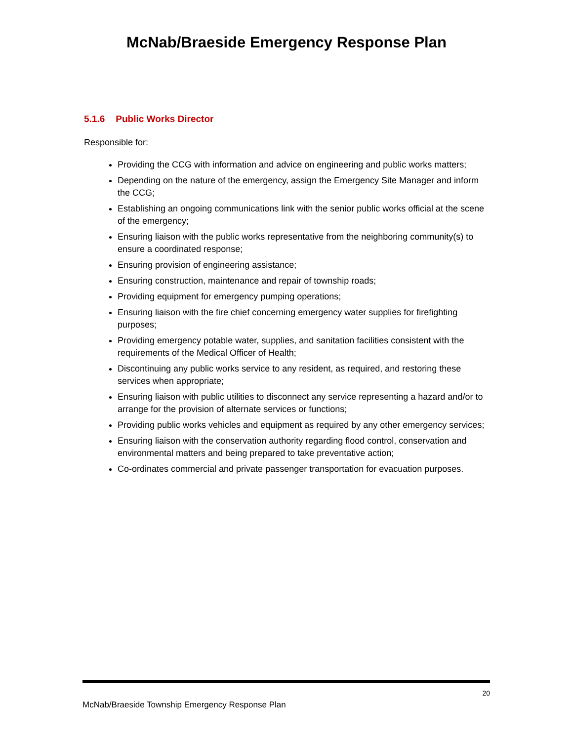McNab/Braeside Emergency Response Plan
5.1.6 Public Works Director
Responsible for:
Providing the CCG with information and advice on engineering and public works matters;
Depending on the nature of the emergency, assign the Emergency Site Manager and inform the CCG;
Establishing an ongoing communications link with the senior public works official at the scene of the emergency;
Ensuring liaison with the public works representative from the neighboring community(s) to ensure a coordinated response;
Ensuring provision of engineering assistance;
Ensuring construction, maintenance and repair of township roads;
Providing equipment for emergency pumping operations;
Ensuring liaison with the fire chief concerning emergency water supplies for firefighting purposes;
Providing emergency potable water, supplies, and sanitation facilities consistent with the requirements of the Medical Officer of Health;
Discontinuing any public works service to any resident, as required, and restoring these services when appropriate;
Ensuring liaison with public utilities to disconnect any service representing a hazard and/or to arrange for the provision of alternate services or functions;
Providing public works vehicles and equipment as required by any other emergency services;
Ensuring liaison with the conservation authority regarding flood control, conservation and environmental matters and being prepared to take preventative action;
Co-ordinates commercial and private passenger transportation for evacuation purposes.
20
McNab/Braeside Township Emergency Response Plan